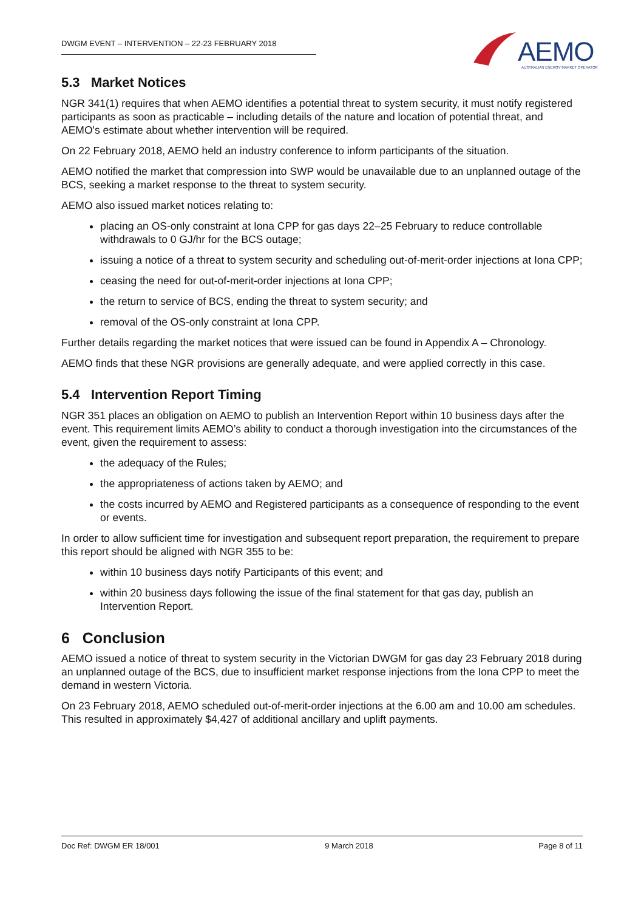DWGM EVENT – INTERVENTION – 22-23 FEBRUARY 2018
AEMO AUSTRALIAN ENERGY MARKET OPERATOR
5.3 Market Notices
NGR 341(1) requires that when AEMO identifies a potential threat to system security, it must notify registered participants as soon as practicable – including details of the nature and location of potential threat, and AEMO's estimate about whether intervention will be required.
On 22 February 2018, AEMO held an industry conference to inform participants of the situation.
AEMO notified the market that compression into SWP would be unavailable due to an unplanned outage of the BCS, seeking a market response to the threat to system security.
AEMO also issued market notices relating to:
placing an OS-only constraint at Iona CPP for gas days 22–25 February to reduce controllable withdrawals to 0 GJ/hr for the BCS outage;
issuing a notice of a threat to system security and scheduling out-of-merit-order injections at Iona CPP;
ceasing the need for out-of-merit-order injections at Iona CPP;
the return to service of BCS, ending the threat to system security; and
removal of the OS-only constraint at Iona CPP.
Further details regarding the market notices that were issued can be found in Appendix A – Chronology.
AEMO finds that these NGR provisions are generally adequate, and were applied correctly in this case.
5.4 Intervention Report Timing
NGR 351 places an obligation on AEMO to publish an Intervention Report within 10 business days after the event. This requirement limits AEMO’s ability to conduct a thorough investigation into the circumstances of the event, given the requirement to assess:
the adequacy of the Rules;
the appropriateness of actions taken by AEMO; and
the costs incurred by AEMO and Registered participants as a consequence of responding to the event or events.
In order to allow sufficient time for investigation and subsequent report preparation, the requirement to prepare this report should be aligned with NGR 355 to be:
within 10 business days notify Participants of this event; and
within 20 business days following the issue of the final statement for that gas day, publish an Intervention Report.
6 Conclusion
AEMO issued a notice of threat to system security in the Victorian DWGM for gas day 23 February 2018 during an unplanned outage of the BCS, due to insufficient market response injections from the Iona CPP to meet the demand in western Victoria.
On 23 February 2018, AEMO scheduled out-of-merit-order injections at the 6.00 am and 10.00 am schedules. This resulted in approximately $4,427 of additional ancillary and uplift payments.
Doc Ref: DWGM ER 18/001 9 March 2018 Page 8 of 11